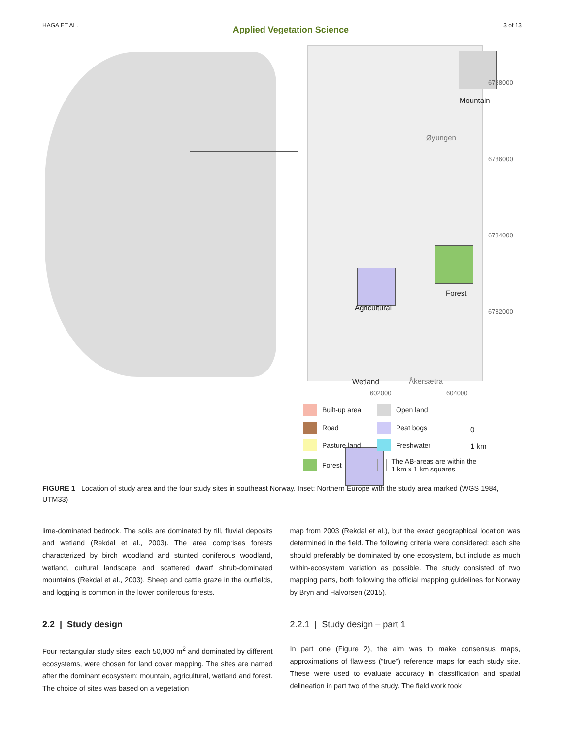HAGA ET AL. Applied Vegetation Science 3 of 13
Mountain
Øyungen
Forest
Agricultural
Wetland Åkersætra
0 1 km
6788000
6786000
6784000
6782000
602000 604000
Built-up area
Open land
Road
Peat bogs
Pasture land
Freshwater
Forest
The AB-areas are within the 1 km x 1 km squares
FIGURE 1 Location of study area and the four study sites in southeast Norway. Inset: Northern Europe with the study area marked (WGS 1984, UTM33)
lime-dominated bedrock. The soils are dominated by till, fluvial deposits and wetland (Rekdal et al., 2003). The area comprises forests characterized by birch woodland and stunted coniferous woodland, wetland, cultural landscape and scattered dwarf shrub-dominated mountains (Rekdal et al., 2003). Sheep and cattle graze in the outfields, and logging is common in the lower coniferous forests.
2.2 | Study design
Four rectangular study sites, each 50,000 m<sup>2</sup> and dominated by different ecosystems, were chosen for land cover mapping. The sites are named after the dominant ecosystem: mountain, agricultural, wetland and forest. The choice of sites was based on a vegetation
map from 2003 (Rekdal et al.), but the exact geographical location was determined in the field. The following criteria were considered: each site should preferably be dominated by one ecosystem, but include as much within-ecosystem variation as possible. The study consisted of two mapping parts, both following the official mapping guidelines for Norway by Bryn and Halvorsen (2015).
2.2.1 | Study design – part 1
In part one (Figure 2), the aim was to make consensus maps, approximations of flawless (“true”) reference maps for each study site. These were used to evaluate accuracy in classification and spatial delineation in part two of the study. The field work took